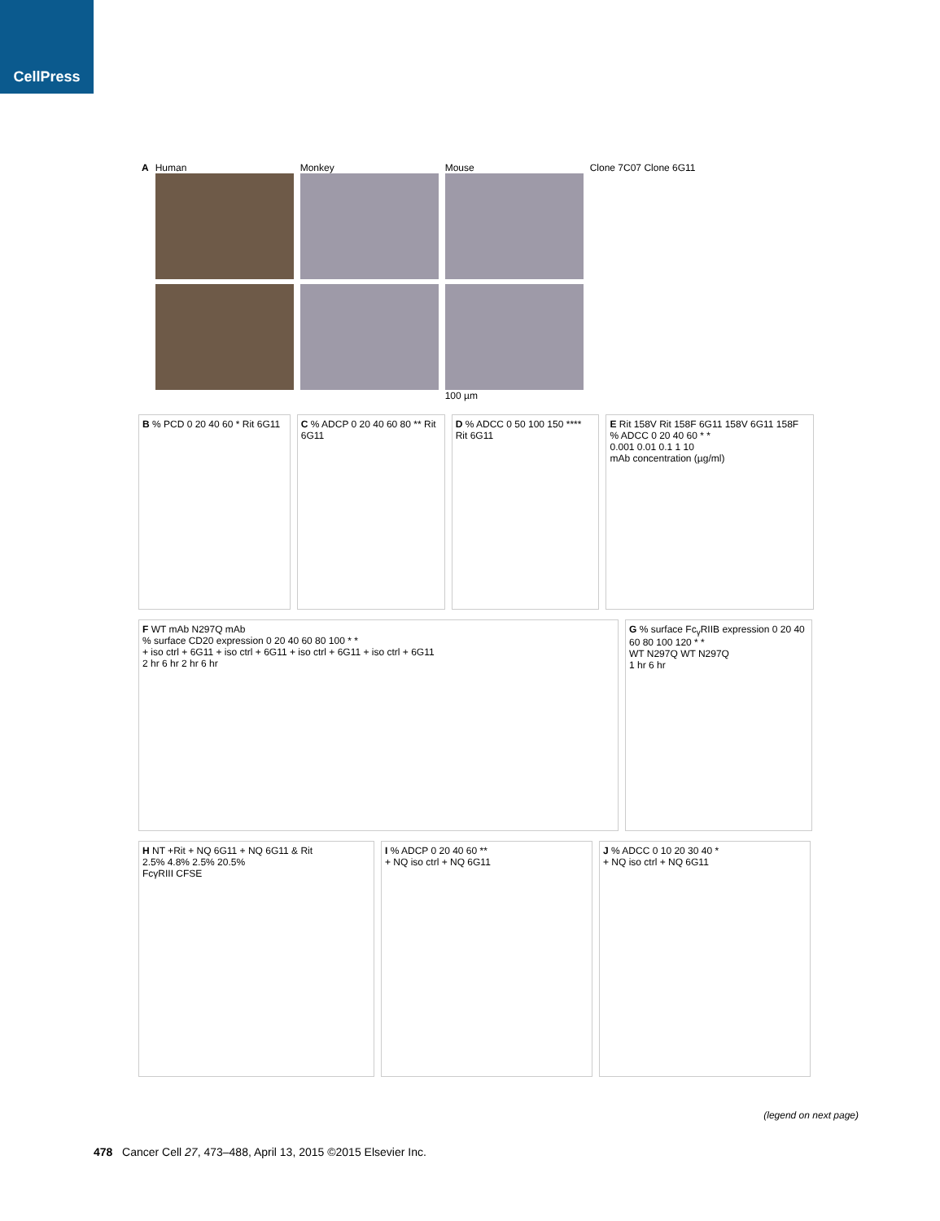CellPress
A Human Monkey Mouse
100 µm
Clone 7C07 Clone 6G11
B % PCD 0 20 40 60 * Rit 6G11
C % ADCP 0 20 40 60 80 ** Rit 6G11
D % ADCC 0 50 100 150 **** Rit 6G11
E Rit 158V Rit 158F 6G11 158V 6G11 158F
% ADCC 0 20 40 60 * *
0.001 0.01 0.1 1 10
mAb concentration (µg/ml)
F WT mAb N297Q mAb
% surface CD20 expression 0 20 40 60 80 100 * *
+ iso ctrl + 6G11 + iso ctrl + 6G11 + iso ctrl + 6G11 + iso ctrl + 6G11
2 hr 6 hr 2 hr 6 hr
G % surface Fc<sub>γ</sub>RIIB expression 0 20 40 60 80 100 120 * *
WT N297Q WT N297Q
1 hr 6 hr
H NT +Rit + NQ 6G11 + NQ 6G11 & Rit
2.5% 4.8% 2.5% 20.5%
FcγRIII CFSE
I % ADCP 0 20 40 60 **
+ NQ iso ctrl + NQ 6G11
J % ADCC 0 10 20 30 40 *
+ NQ iso ctrl + NQ 6G11
(legend on next page)
478 Cancer Cell 27, 473–488, April 13, 2015 ©2015 Elsevier Inc.